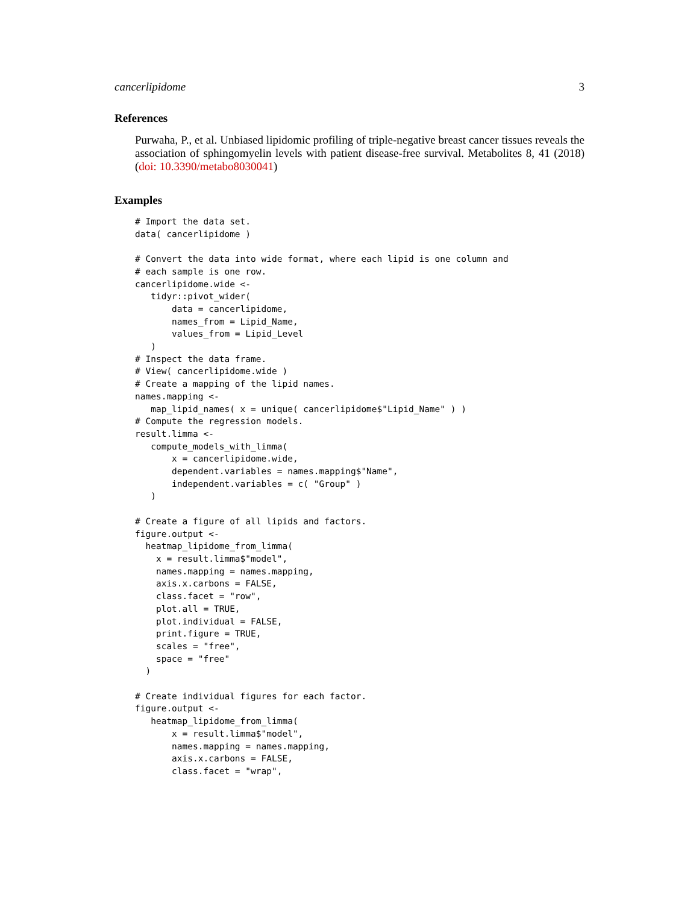cancerlipidome 3
References
Purwaha, P., et al. Unbiased lipidomic profiling of triple-negative breast cancer tissues reveals the association of sphingomyelin levels with patient disease-free survival. Metabolites 8, 41 (2018) (doi: 10.3390/metabo8030041)
Examples
# Import the data set.
data( cancerlipidome )

# Convert the data into wide format, where each lipid is one column and
# each sample is one row.
cancerlipidome.wide <-
   tidyr::pivot_wider(
       data = cancerlipidome,
       names_from = Lipid_Name,
       values_from = Lipid_Level
   )
# Inspect the data frame.
# View( cancerlipidome.wide )
# Create a mapping of the lipid names.
names.mapping <-
   map_lipid_names( x = unique( cancerlipidome$"Lipid_Name" ) )
# Compute the regression models.
result.limma <-
   compute_models_with_limma(
       x = cancerlipidome.wide,
       dependent.variables = names.mapping$"Name",
       independent.variables = c( "Group" )
   )

# Create a figure of all lipids and factors.
figure.output <-
  heatmap_lipidome_from_limma(
    x = result.limma$"model",
    names.mapping = names.mapping,
    axis.x.carbons = FALSE,
    class.facet = "row",
    plot.all = TRUE,
    plot.individual = FALSE,
    print.figure = TRUE,
    scales = "free",
    space = "free"
  )

# Create individual figures for each factor.
figure.output <-
   heatmap_lipidome_from_limma(
       x = result.limma$"model",
       names.mapping = names.mapping,
       axis.x.carbons = FALSE,
       class.facet = "wrap",